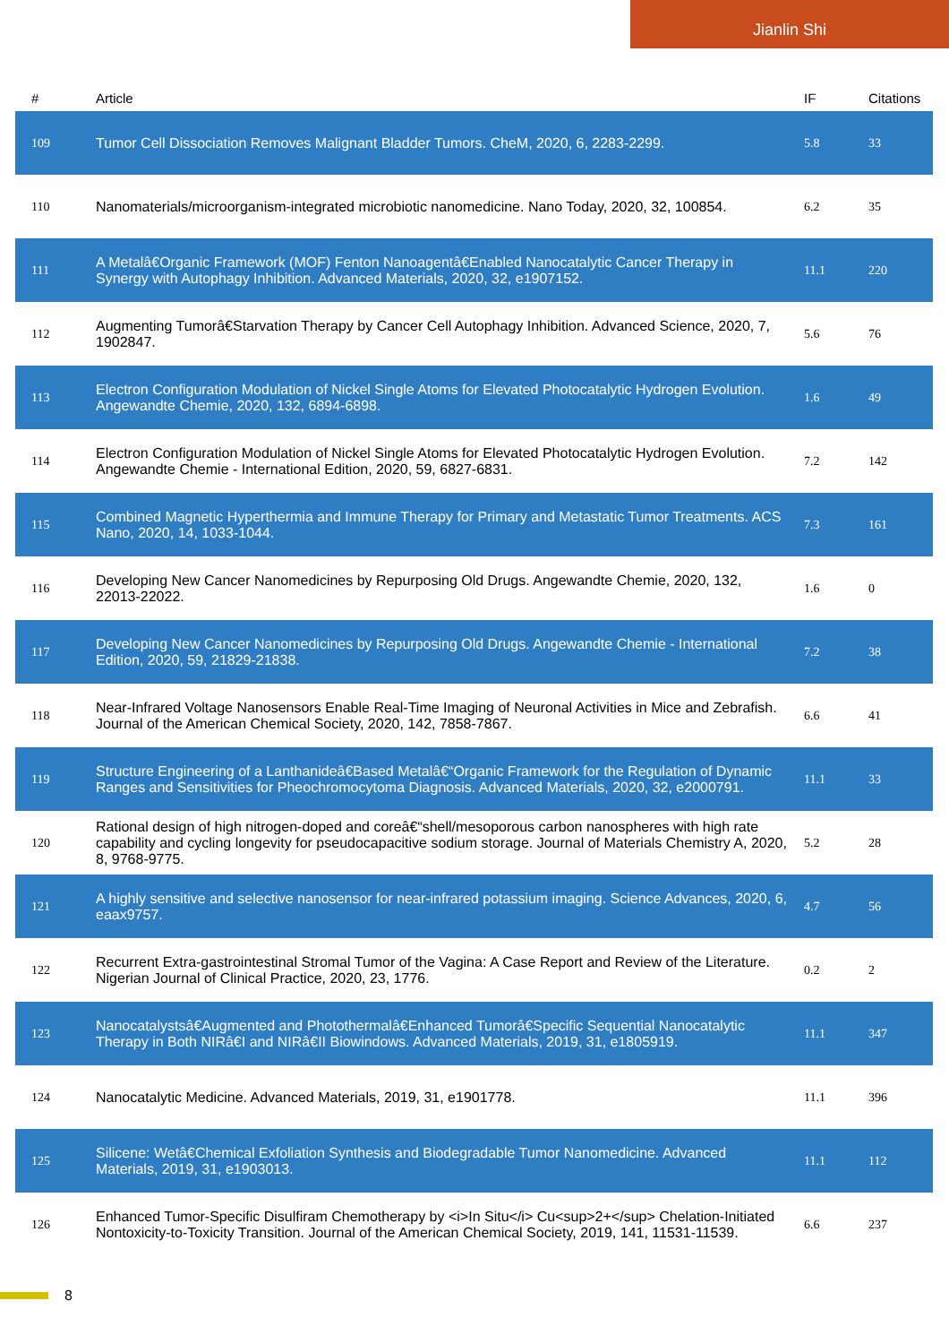Jianlin Shi
| # | Article | IF | Citations |
| --- | --- | --- | --- |
| 109 | Tumor Cell Dissociation Removes Malignant Bladder Tumors. CheM, 2020, 6, 2283-2299. | 5.8 | 33 |
| 110 | Nanomaterials/microorganism-integrated microbiotic nanomedicine. Nano Today, 2020, 32, 100854. | 6.2 | 35 |
| 111 | A Metalâ€Organic Framework (MOF) Fenton Nanoagentâ€Enabled Nanocatalytic Cancer Therapy in Synergy with Autophagy Inhibition. Advanced Materials, 2020, 32, e1907152. | 11.1 | 220 |
| 112 | Augmenting Tumorâ€Starvation Therapy by Cancer Cell Autophagy Inhibition. Advanced Science, 2020, 7, 1902847. | 5.6 | 76 |
| 113 | Electron Configuration Modulation of Nickel Single Atoms for Elevated Photocatalytic Hydrogen Evolution. Angewandte Chemie, 2020, 132, 6894-6898. | 1.6 | 49 |
| 114 | Electron Configuration Modulation of Nickel Single Atoms for Elevated Photocatalytic Hydrogen Evolution. Angewandte Chemie - International Edition, 2020, 59, 6827-6831. | 7.2 | 142 |
| 115 | Combined Magnetic Hyperthermia and Immune Therapy for Primary and Metastatic Tumor Treatments. ACS Nano, 2020, 14, 1033-1044. | 7.3 | 161 |
| 116 | Developing New Cancer Nanomedicines by Repurposing Old Drugs. Angewandte Chemie, 2020, 132, 22013-22022. | 1.6 | 0 |
| 117 | Developing New Cancer Nanomedicines by Repurposing Old Drugs. Angewandte Chemie - International Edition, 2020, 59, 21829-21838. | 7.2 | 38 |
| 118 | Near-Infrared Voltage Nanosensors Enable Real-Time Imaging of Neuronal Activities in Mice and Zebrafish. Journal of the American Chemical Society, 2020, 142, 7858-7867. | 6.6 | 41 |
| 119 | Structure Engineering of a Lanthanideâ€Based Metalâ€“Organic Framework for the Regulation of Dynamic Ranges and Sensitivities for Pheochromocytoma Diagnosis. Advanced Materials, 2020, 32, e2000791. | 11.1 | 33 |
| 120 | Rational design of high nitrogen-doped and coreâ€“shell/mesoporous carbon nanospheres with high rate capability and cycling longevity for pseudocapacitive sodium storage. Journal of Materials Chemistry A, 2020, 8, 9768-9775. | 5.2 | 28 |
| 121 | A highly sensitive and selective nanosensor for near-infrared potassium imaging. Science Advances, 2020, 6, eaax9757. | 4.7 | 56 |
| 122 | Recurrent Extra-gastrointestinal Stromal Tumor of the Vagina: A Case Report and Review of the Literature. Nigerian Journal of Clinical Practice, 2020, 23, 1776. | 0.2 | 2 |
| 123 | Nanocatalystsâ€Augmented and Photothermalâ€Enhanced Tumorâ€Specific Sequential Nanocatalytic Therapy in Both NIRâ€I and NIRâ€II Biowindows. Advanced Materials, 2019, 31, e1805919. | 11.1 | 347 |
| 124 | Nanocatalytic Medicine. Advanced Materials, 2019, 31, e1901778. | 11.1 | 396 |
| 125 | Silicene: Wetâ€Chemical Exfoliation Synthesis and Biodegradable Tumor Nanomedicine. Advanced Materials, 2019, 31, e1903013. | 11.1 | 112 |
| 126 | Enhanced Tumor-Specific Disulfiram Chemotherapy by <i>In Situ</i> Cu<sup>2+</sup> Chelation-Initiated Nontoxicity-to-Toxicity Transition. Journal of the American Chemical Society, 2019, 141, 11531-11539. | 6.6 | 237 |
8